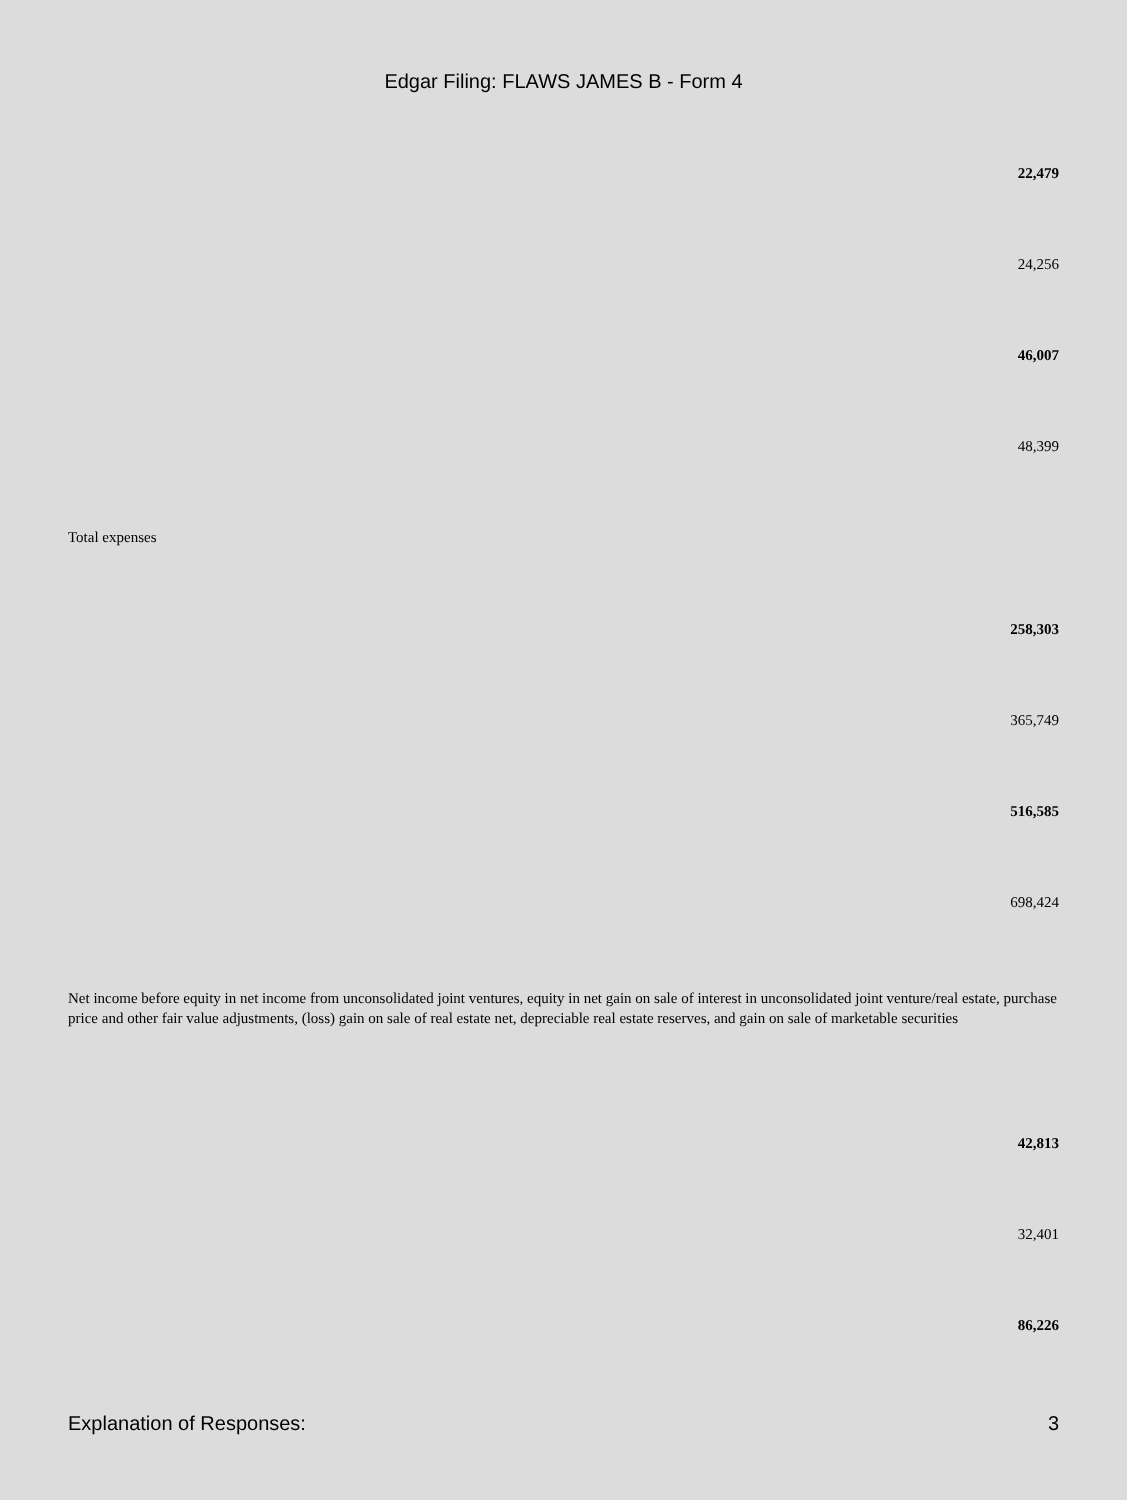Edgar Filing: FLAWS JAMES B - Form 4
22,479
24,256
46,007
48,399
Total expenses
258,303
365,749
516,585
698,424
Net income before equity in net income from unconsolidated joint ventures, equity in net gain on sale of interest in unconsolidated joint venture/real estate, purchase price and other fair value adjustments, (loss) gain on sale of real estate net, depreciable real estate reserves, and gain on sale of marketable securities
42,813
32,401
86,226
Explanation of Responses: 3